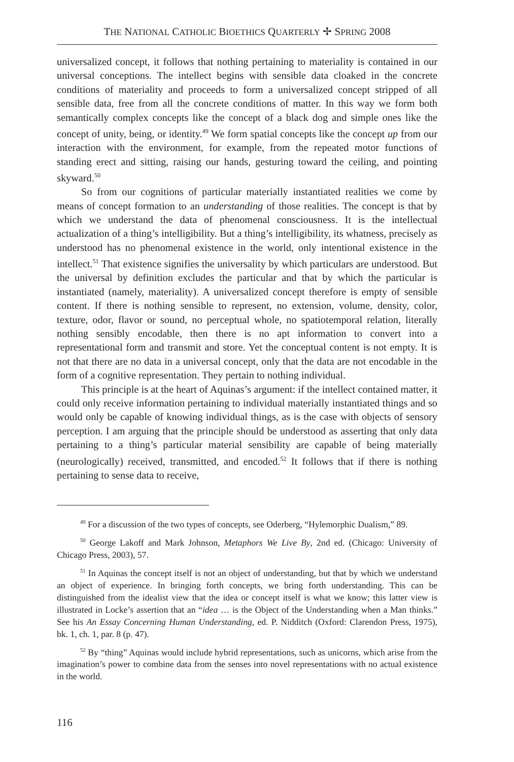THE NATIONAL CATHOLIC BIOETHICS QUARTERLY ✢ SPRING 2008
universalized concept, it follows that nothing pertaining to materiality is contained in our universal conceptions. The intellect begins with sensible data cloaked in the concrete conditions of materiality and proceeds to form a universalized concept stripped of all sensible data, free from all the concrete conditions of matter. In this way we form both semantically complex concepts like the concept of a black dog and simple ones like the concept of unity, being, or identity.<sup>49</sup> We form spatial concepts like the concept up from our interaction with the environment, for example, from the repeated motor functions of standing erect and sitting, raising our hands, gesturing toward the ceiling, and pointing skyward.<sup>50</sup>
So from our cognitions of particular materially instantiated realities we come by means of concept formation to an understanding of those realities. The concept is that by which we understand the data of phenomenal consciousness. It is the intellectual actualization of a thing’s intelligibility. But a thing’s intelligibility, its whatness, precisely as understood has no phenomenal existence in the world, only intentional existence in the intellect.<sup>51</sup> That existence signifies the universal­ity by which particulars are understood. But the universal by definition excludes the particular and that by which the particular is instantiated (namely, materiality). A universalized concept therefore is empty of sensible content. If there is nothing sensible to represent, no extension, volume, density, color, texture, odor, flavor or sound, no perceptual whole, no spatiotemporal relation, literally nothing sensibly encodable, then there is no apt information to convert into a representational form and transmit and store. Yet the conceptual content is not empty. It is not that there are no data in a universal concept, only that the data are not encodable in the form of a cognitive representation. They pertain to nothing individual.
This principle is at the heart of Aquinas’s argument: if the intellect contained matter, it could only receive information pertaining to individual materially instan­tiated things and so would only be capable of knowing individual things, as is the case with objects of sensory perception. I am arguing that the principle should be understood as asserting that only data pertaining to a thing’s particular material sensibility are capable of being materially (neurologically) received, transmitted, and encoded.<sup>52</sup> It follows that if there is nothing pertaining to sense data to receive,
<sup>49</sup> For a discussion of the two types of concepts, see Oderberg, “Hylemorphic Dual­ism,” 89.
<sup>50</sup> George Lakoff and Mark Johnson, Metaphors We Live By, 2nd ed. (Chicago: Uni­versity of Chicago Press, 2003), 57.
<sup>51</sup> In Aquinas the concept itself is not an object of understanding, but that by which we understand an object of experience. In bringing forth concepts, we bring forth understanding. This can be distinguished from the idealist view that the idea or concept itself is what we know; this latter view is illustrated in Locke’s assertion that an “idea … is the Object of the Understanding when a Man thinks.” See his An Essay Concerning Human Understanding, ed. P. Nidditch (Oxford: Clarendon Press, 1975), bk. 1, ch. 1, par. 8 (p. 47).
<sup>52</sup> By “thing” Aquinas would include hybrid representations, such as unicorns, which arise from the imagination’s power to combine data from the senses into novel representa­tions with no actual existence in the world.
116